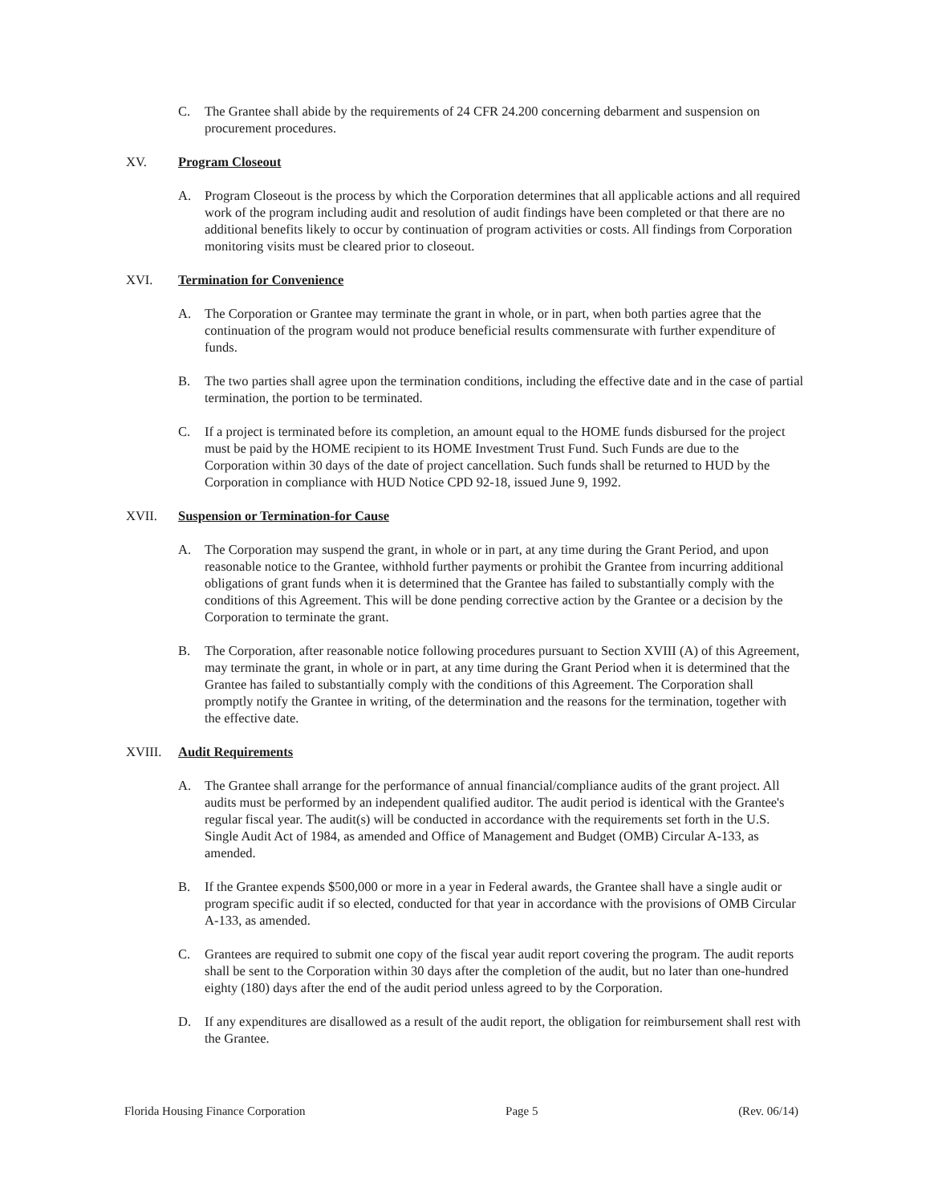C. The Grantee shall abide by the requirements of 24 CFR 24.200 concerning debarment and suspension on procurement procedures.
XV. Program Closeout
A. Program Closeout is the process by which the Corporation determines that all applicable actions and all required work of the program including audit and resolution of audit findings have been completed or that there are no additional benefits likely to occur by continuation of program activities or costs. All findings from Corporation monitoring visits must be cleared prior to closeout.
XVI. Termination for Convenience
A. The Corporation or Grantee may terminate the grant in whole, or in part, when both parties agree that the continuation of the program would not produce beneficial results commensurate with further expenditure of funds.
B. The two parties shall agree upon the termination conditions, including the effective date and in the case of partial termination, the portion to be terminated.
C. If a project is terminated before its completion, an amount equal to the HOME funds disbursed for the project must be paid by the HOME recipient to its HOME Investment Trust Fund. Such Funds are due to the Corporation within 30 days of the date of project cancellation. Such funds shall be returned to HUD by the Corporation in compliance with HUD Notice CPD 92-18, issued June 9, 1992.
XVII. Suspension or Termination-for Cause
A. The Corporation may suspend the grant, in whole or in part, at any time during the Grant Period, and upon reasonable notice to the Grantee, withhold further payments or prohibit the Grantee from incurring additional obligations of grant funds when it is determined that the Grantee has failed to substantially comply with the conditions of this Agreement. This will be done pending corrective action by the Grantee or a decision by the Corporation to terminate the grant.
B. The Corporation, after reasonable notice following procedures pursuant to Section XVIII (A) of this Agreement, may terminate the grant, in whole or in part, at any time during the Grant Period when it is determined that the Grantee has failed to substantially comply with the conditions of this Agreement. The Corporation shall promptly notify the Grantee in writing, of the determination and the reasons for the termination, together with the effective date.
XVIII. Audit Requirements
A. The Grantee shall arrange for the performance of annual financial/compliance audits of the grant project. All audits must be performed by an independent qualified auditor. The audit period is identical with the Grantee's regular fiscal year. The audit(s) will be conducted in accordance with the requirements set forth in the U.S. Single Audit Act of 1984, as amended and Office of Management and Budget (OMB) Circular A-133, as amended.
B. If the Grantee expends $500,000 or more in a year in Federal awards, the Grantee shall have a single audit or program specific audit if so elected, conducted for that year in accordance with the provisions of OMB Circular A-133, as amended.
C. Grantees are required to submit one copy of the fiscal year audit report covering the program. The audit reports shall be sent to the Corporation within 30 days after the completion of the audit, but no later than one-hundred eighty (180) days after the end of the audit period unless agreed to by the Corporation.
D. If any expenditures are disallowed as a result of the audit report, the obligation for reimbursement shall rest with the Grantee.
Florida Housing Finance Corporation Page 5 (Rev. 06/14)